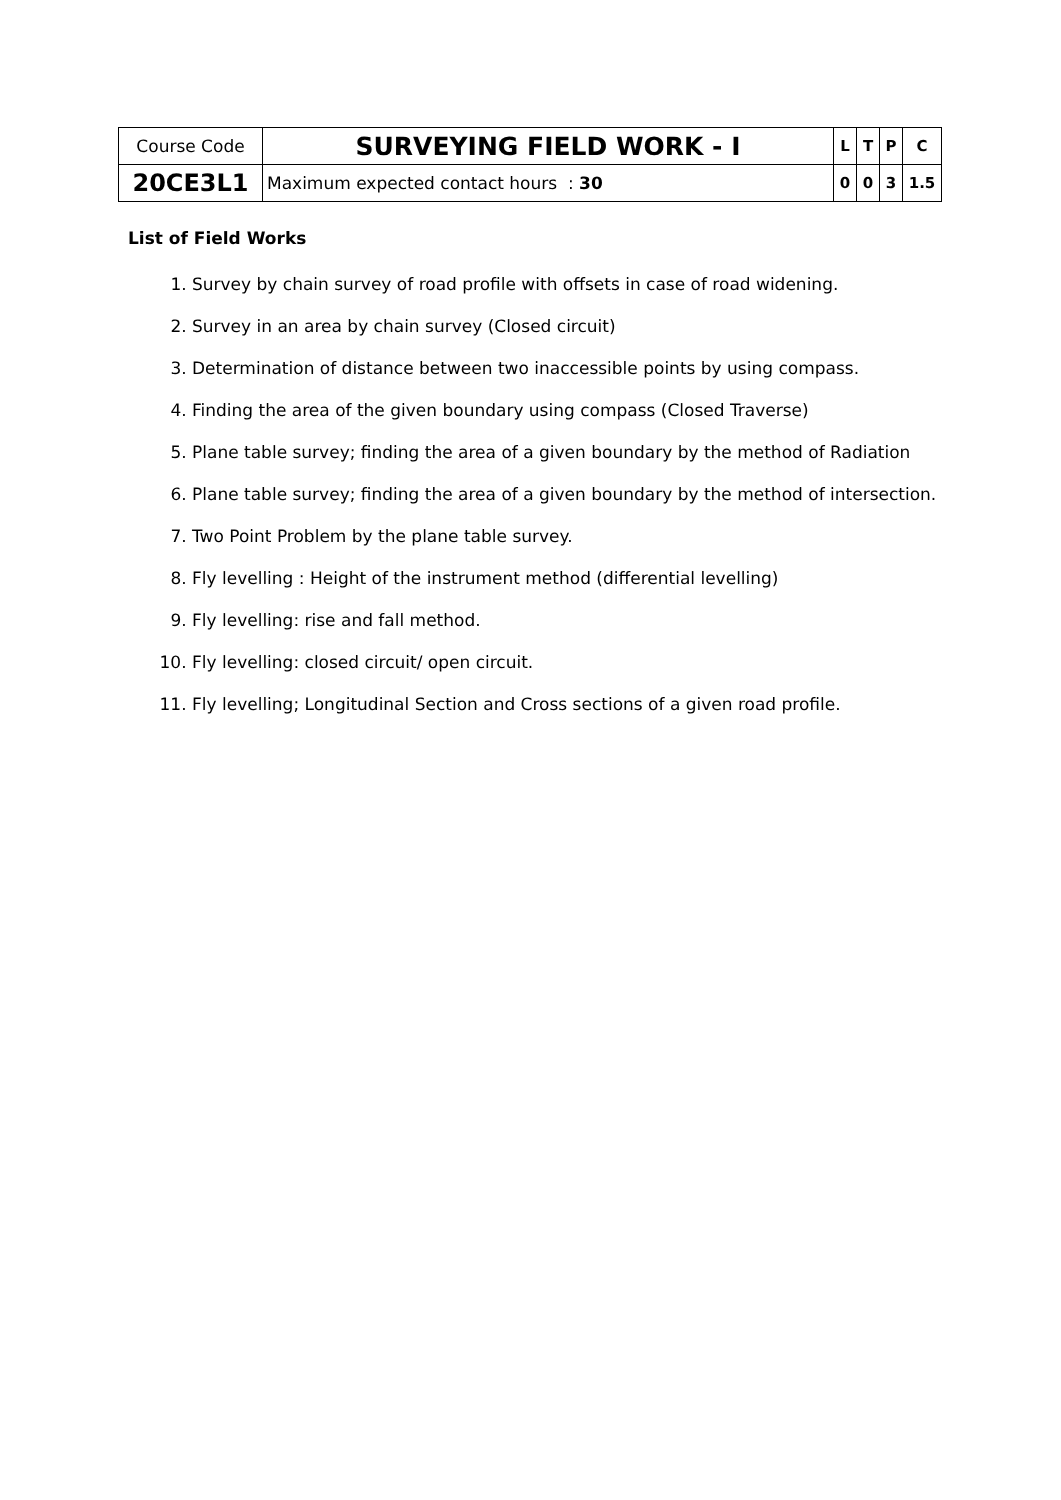| Course Code | SURVEYING FIELD WORK - I | L | T | P | C |
| 20CE3L1 | Maximum expected contact hours : 30 | 0 | 0 | 3 | 1.5 |
List of Field Works
1. Survey by chain survey of road profile with offsets in case of road widening.
2. Survey in an area by chain survey (Closed circuit)
3. Determination of distance between two inaccessible points by using compass.
4. Finding the area of the given boundary using compass (Closed Traverse)
5. Plane table survey; finding the area of a given boundary by the method of Radiation
6. Plane table survey; finding the area of a given boundary by the method of intersection.
7. Two Point Problem by the plane table survey.
8. Fly levelling : Height of the instrument method (differential levelling)
9. Fly levelling: rise and fall method.
10. Fly levelling: closed circuit/ open circuit.
11. Fly levelling; Longitudinal Section and Cross sections of a given road profile.